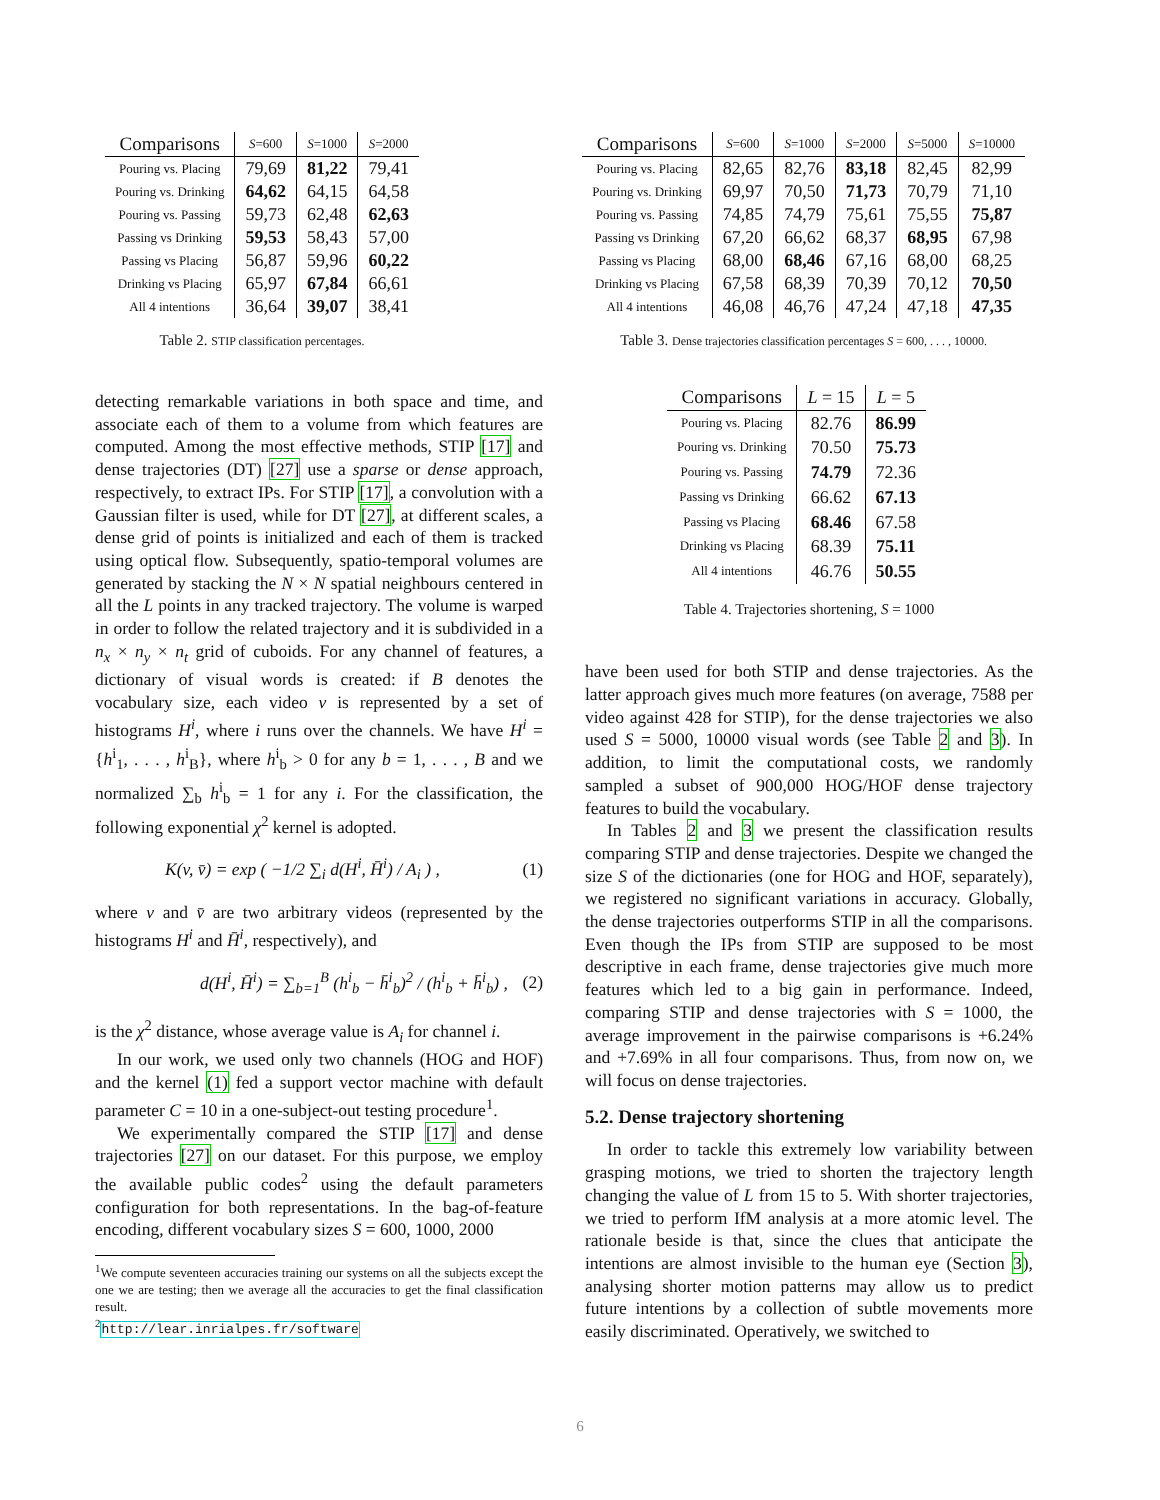| Comparisons | S =600 | S =1000 | S =2000 |
| --- | --- | --- | --- |
| Pouring vs. Placing | 79,69 | 81,22 | 79,41 |
| Pouring vs. Drinking | 64,62 | 64,15 | 64,58 |
| Pouring vs. Passing | 59,73 | 62,48 | 62,63 |
| Passing vs Drinking | 59,53 | 58,43 | 57,00 |
| Passing vs Placing | 56,87 | 59,96 | 60,22 |
| Drinking vs Placing | 65,97 | 67,84 | 66,61 |
| All 4 intentions | 36,64 | 39,07 | 38,41 |
Table 2. STIP classification percentages.
| Comparisons | S =600 | S =1000 | S =2000 | S =5000 | S =10000 |
| --- | --- | --- | --- | --- | --- |
| Pouring vs. Placing | 82,65 | 82,76 | 83,18 | 82,45 | 82,99 |
| Pouring vs. Drinking | 69,97 | 70,50 | 71,73 | 70,79 | 71,10 |
| Pouring vs. Passing | 74,85 | 74,79 | 75,61 | 75,55 | 75,87 |
| Passing vs Drinking | 67,20 | 66,62 | 68,37 | 68,95 | 67,98 |
| Passing vs Placing | 68,00 | 68,46 | 67,16 | 68,00 | 68,25 |
| Drinking vs Placing | 67,58 | 68,39 | 70,39 | 70,12 | 70,50 |
| All 4 intentions | 46,08 | 46,76 | 47,24 | 47,18 | 47,35 |
Table 3. Dense trajectories classification percentages S = 600, . . . , 10000.
detecting remarkable variations in both space and time, and associate each of them to a volume from which features are computed. Among the most effective methods, STIP [17] and dense trajectories (DT) [27] use a sparse or dense approach, respectively, to extract IPs. For STIP [17], a convolution with a Gaussian filter is used, while for DT [27], at different scales, a dense grid of points is initialized and each of them is tracked using optical flow. Subsequently, spatio-temporal volumes are generated by stacking the N × N spatial neighbours centered in all the L points in any tracked trajectory. The volume is warped in order to follow the related trajectory and it is subdivided in a n<sub>x</sub> × n<sub>y</sub> × n<sub>t</sub> grid of cuboids. For any channel of features, a dictionary of visual words is created: if B denotes the vocabulary size, each video v is represented by a set of histograms H<sup>i</sup>, where i runs over the channels. We have H<sup>i</sup> = {h<sup>i</sup><sub>1</sub>, . . . , h<sup>i</sup><sub>B</sub>}, where h<sup>i</sup><sub>b</sub> > 0 for any b = 1, . . . , B and we normalized ∑<sub>b</sub> h<sup>i</sup><sub>b</sub> = 1 for any i. For the classification, the following exponential χ<sup>2</sup> kernel is adopted.
K(v, v̄) = exp ( −1/2 ∑<sub>i</sub> d(H<sup>i</sup>, H̄<sup>i</sup>) / A<sub>i</sub> ) , (1)
where v and v̄ are two arbitrary videos (represented by the histograms H<sup>i</sup> and H̄<sup>i</sup>, respectively), and
d(H<sup>i</sup>, H̄<sup>i</sup>) = ∑<sub>b=1</sub><sup>B</sup> (h<sup>i</sup><sub>b</sub> − h̄<sup>i</sup><sub>b</sub>)<sup>2</sup> / (h<sup>i</sup><sub>b</sub> + h̄<sup>i</sup><sub>b</sub>) , (2)
is the χ<sup>2</sup> distance, whose average value is A<sub>i</sub> for channel i.
In our work, we used only two channels (HOG and HOF) and the kernel (1) fed a support vector machine with default parameter C = 10 in a one-subject-out testing procedure<sup>1</sup>.
We experimentally compared the STIP [17] and dense trajectories [27] on our dataset. For this purpose, we employ the available public codes<sup>2</sup> using the default parameters configuration for both representations. In the bag-of-feature encoding, different vocabulary sizes S = 600, 1000, 2000
<sup>1</sup> We compute seventeen accuracies training our systems on all the subjects except the one we are testing; then we average all the accuracies to get the final classification result.
<sup>2</sup> http://lear.inrialpes.fr/software
| Comparisons | L = 15 | L = 5 |
| --- | --- | --- |
| Pouring vs. Placing | 82.76 | 86.99 |
| Pouring vs. Drinking | 70.50 | 75.73 |
| Pouring vs. Passing | 74.79 | 72.36 |
| Passing vs Drinking | 66.62 | 67.13 |
| Passing vs Placing | 68.46 | 67.58 |
| Drinking vs Placing | 68.39 | 75.11 |
| All 4 intentions | 46.76 | 50.55 |
Table 4. Trajectories shortening, S = 1000
have been used for both STIP and dense trajectories. As the latter approach gives much more features (on average, 7588 per video against 428 for STIP), for the dense trajectories we also used S = 5000, 10000 visual words (see Table 2 and 3). In addition, to limit the computational costs, we randomly sampled a subset of 900,000 HOG/HOF dense trajectory features to build the vocabulary.
In Tables 2 and 3 we present the classification results comparing STIP and dense trajectories. Despite we changed the size S of the dictionaries (one for HOG and HOF, separately), we registered no significant variations in accuracy. Globally, the dense trajectories outperforms STIP in all the comparisons. Even though the IPs from STIP are supposed to be most descriptive in each frame, dense trajectories give much more features which led to a big gain in performance. Indeed, comparing STIP and dense trajectories with S = 1000, the average improvement in the pairwise comparisons is +6.24% and +7.69% in all four comparisons. Thus, from now on, we will focus on dense trajectories.
5.2. Dense trajectory shortening
In order to tackle this extremely low variability between grasping motions, we tried to shorten the trajectory length changing the value of L from 15 to 5. With shorter trajectories, we tried to perform IfM analysis at a more atomic level. The rationale beside is that, since the clues that anticipate the intentions are almost invisible to the human eye (Section 3), analysing shorter motion patterns may allow us to predict future intentions by a collection of subtle movements more easily discriminated. Operatively, we switched to
6